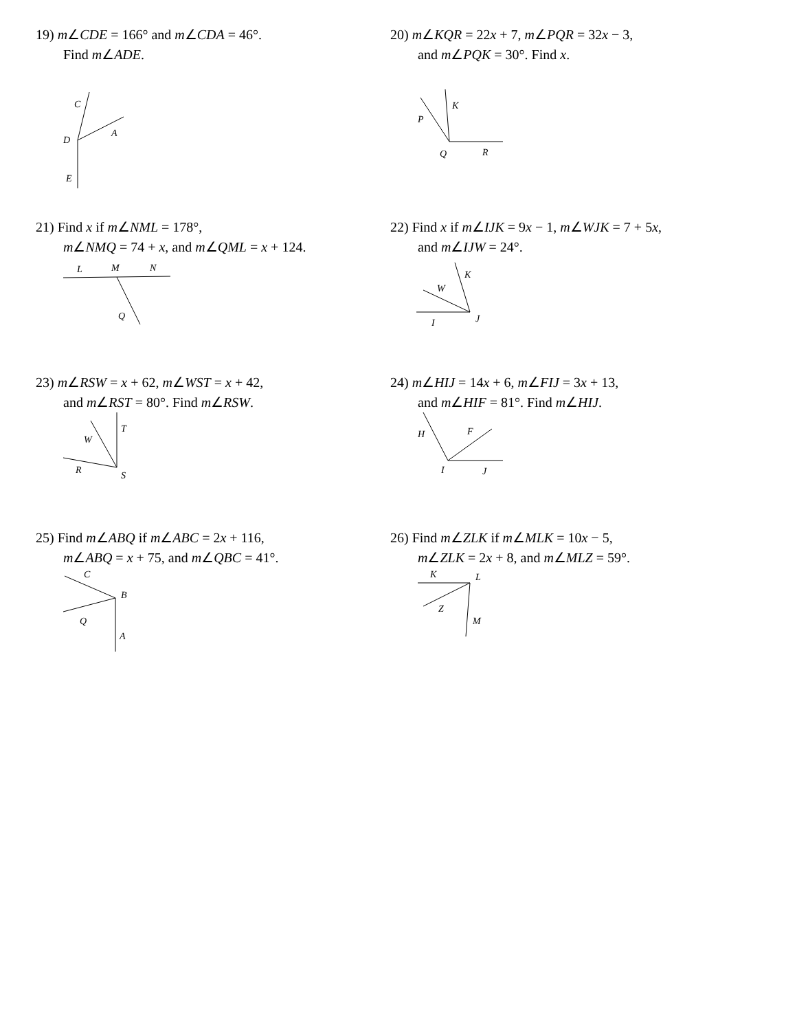19) m∠CDE = 166° and m∠CDA = 46°.
Find m∠ADE.
C
A
D
E
20) m∠KQR = 22x + 7, m∠PQR = 32x − 3,
and m∠PQK = 30°. Find x.
K
P
Q
R
21) Find x if m∠NML = 178°,
m∠NMQ = 74 + x, and m∠QML = x + 124.
L
M
N
Q
22) Find x if m∠IJK = 9x − 1, m∠WJK = 7 + 5x,
and m∠IJW = 24°.
K
W
I
J
23) m∠RSW = x + 62, m∠WST = x + 42,
and m∠RST = 80°. Find m∠RSW.
T
W
R
S
24) m∠HIJ = 14x + 6, m∠FIJ = 3x + 13,
and m∠HIF = 81°. Find m∠HIJ.
H
F
I
J
25) Find m∠ABQ if m∠ABC = 2x + 116,
m∠ABQ = x + 75, and m∠QBC = 41°.
C
B
Q
A
26) Find m∠ZLK if m∠MLK = 10x − 5,
m∠ZLK = 2x + 8, and m∠MLZ = 59°.
K
L
Z
M